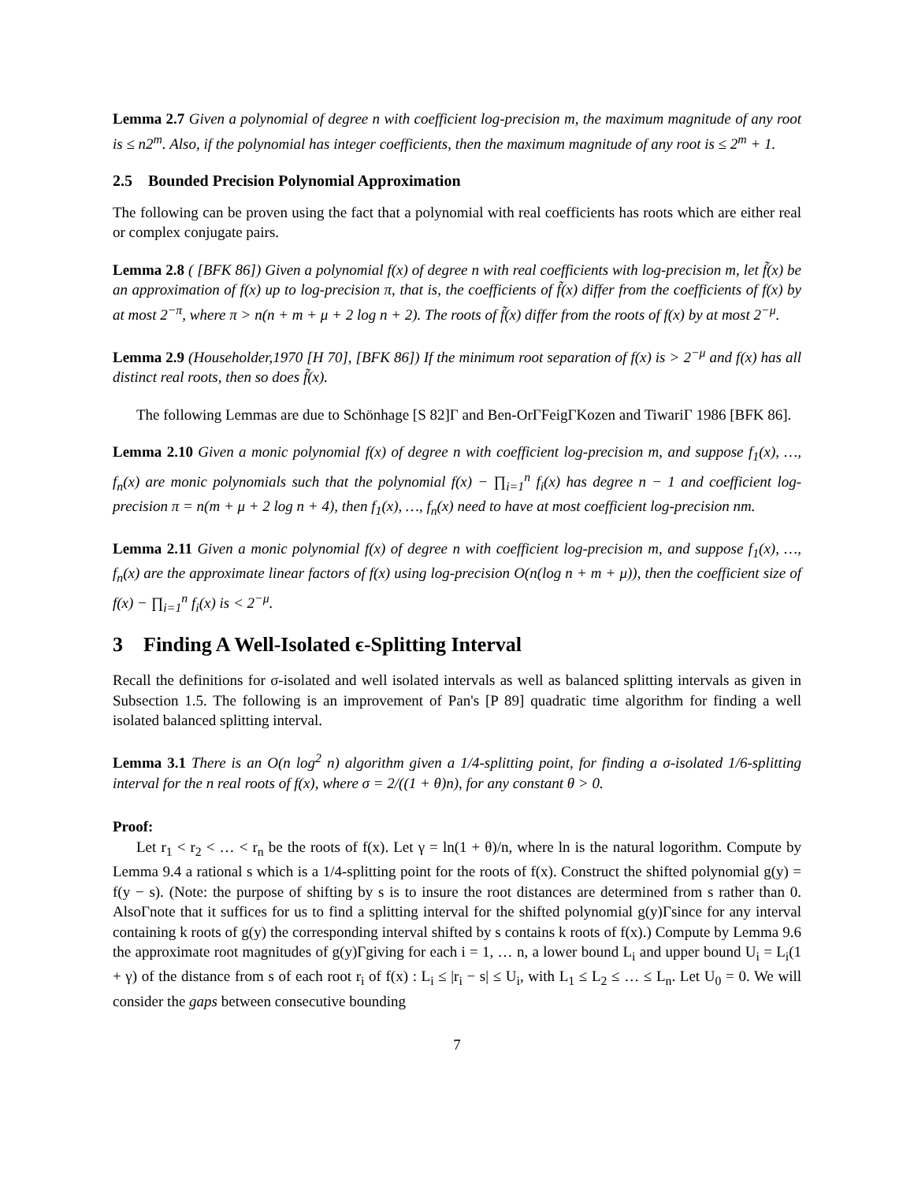Lemma 2.7 Given a polynomial of degree n with coefficient log-precision m, the maximum magnitude of any root is ≤ n2<sup>m</sup>. Also, if the polynomial has integer coefficients, then the maximum magnitude of any root is ≤ 2<sup>m</sup> + 1.
2.5 Bounded Precision Polynomial Approximation
The following can be proven using the fact that a polynomial with real coefficients has roots which are either real or complex conjugate pairs.
Lemma 2.8 ( [BFK 86]) Given a polynomial f(x) of degree n with real coefficients with log-precision m, let f̃(x) be an approximation of f(x) up to log-precision π, that is, the coefficients of f̃(x) differ from the coefficients of f(x) by at most 2<sup>−π</sup>, where π > n(n + m + μ + 2 log n + 2). The roots of f̃(x) differ from the roots of f(x) by at most 2<sup>−μ</sup>.
Lemma 2.9 (Householder,1970 [H 70], [BFK 86]) If the minimum root separation of f(x) is > 2<sup>−μ</sup> and f(x) has all distinct real roots, then so does f̃(x).
The following Lemmas are due to Schönhage [S 82]Γ and Ben-OrΓFeigΓKozen and TiwariΓ 1986 [BFK 86].
Lemma 2.10 Given a monic polynomial f(x) of degree n with coefficient log-precision m, and suppose f<sub>1</sub>(x), …, f<sub>n</sub>(x) are monic polynomials such that the polynomial f(x) − ∏<sub>i=1</sub><sup>n</sup> f<sub>i</sub>(x) has degree n − 1 and coefficient log-precision π = n(m + μ + 2 log n + 4), then f<sub>1</sub>(x), …, f<sub>n</sub>(x) need to have at most coefficient log-precision nm.
Lemma 2.11 Given a monic polynomial f(x) of degree n with coefficient log-precision m, and suppose f<sub>1</sub>(x), …, f<sub>n</sub>(x) are the approximate linear factors of f(x) using log-precision O(n(log n + m + μ)), then the coefficient size of f(x) − ∏<sub>i=1</sub><sup>n</sup> f<sub>i</sub>(x) is < 2<sup>−μ</sup>.
3 Finding A Well-Isolated ϵ-Splitting Interval
Recall the definitions for σ-isolated and well isolated intervals as well as balanced splitting intervals as given in Subsection 1.5. The following is an improvement of Pan's [P 89] quadratic time algorithm for finding a well isolated balanced splitting interval.
Lemma 3.1 There is an O(n log<sup>2</sup> n) algorithm given a 1/4-splitting point, for finding a σ-isolated 1/6-splitting interval for the n real roots of f(x), where σ = 2/((1 + θ)n), for any constant θ > 0.
Proof:
Let r<sub>1</sub> < r<sub>2</sub> < … < r<sub>n</sub> be the roots of f(x). Let γ = ln(1 + θ)/n, where ln is the natural logorithm. Compute by Lemma 9.4 a rational s which is a 1/4-splitting point for the roots of f(x). Construct the shifted polynomial g(y) = f(y − s). (Note: the purpose of shifting by s is to insure the root distances are determined from s rather than 0. AlsoΓnote that it suffices for us to find a splitting interval for the shifted polynomial g(y)Γsince for any interval containing k roots of g(y) the corresponding interval shifted by s contains k roots of f(x).) Compute by Lemma 9.6 the approximate root magnitudes of g(y)Γgiving for each i = 1, … n, a lower bound L<sub>i</sub> and upper bound U<sub>i</sub> = L<sub>i</sub>(1 + γ) of the distance from s of each root r<sub>i</sub> of f(x) : L<sub>i</sub> ≤ |r<sub>i</sub> − s| ≤ U<sub>i</sub>, with L<sub>1</sub> ≤ L<sub>2</sub> ≤ … ≤ L<sub>n</sub>. Let U<sub>0</sub> = 0. We will consider the gaps between consecutive bounding
7